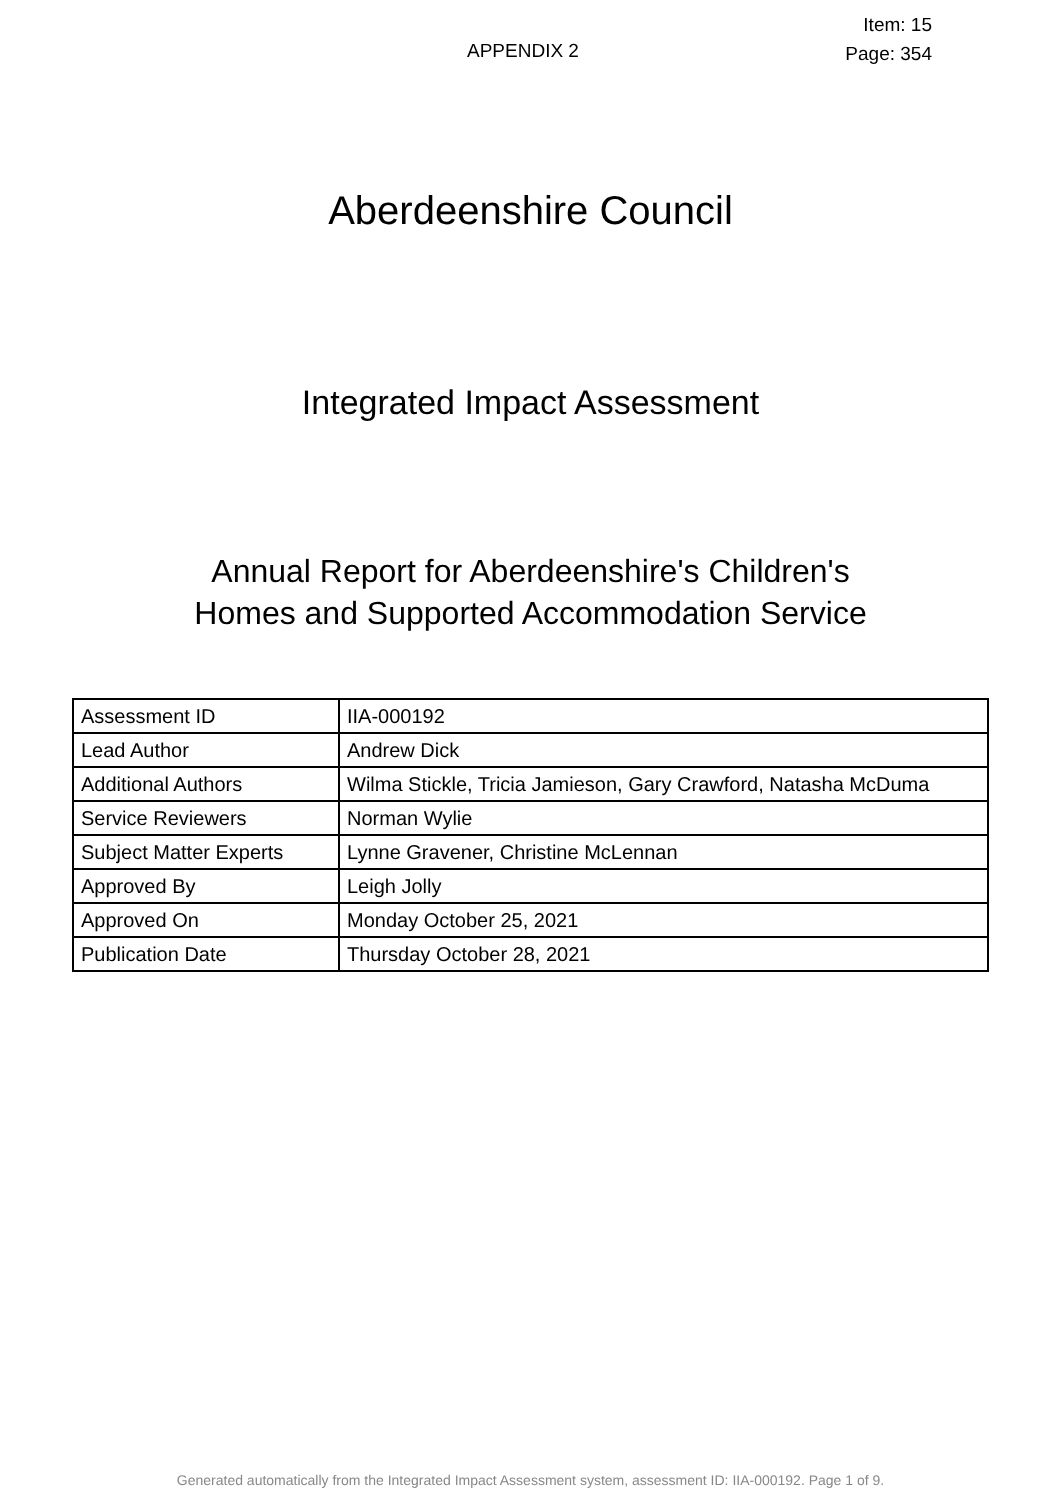APPENDIX 2
Item: 15
Page: 354
Aberdeenshire Council
Integrated Impact Assessment
Annual Report for Aberdeenshire's Children's
Homes and Supported Accommodation Service
| Assessment ID | IIA-000192 |
| Lead Author | Andrew Dick |
| Additional Authors | Wilma Stickle, Tricia Jamieson, Gary Crawford, Natasha McDuma |
| Service Reviewers | Norman Wylie |
| Subject Matter Experts | Lynne Gravener, Christine McLennan |
| Approved By | Leigh Jolly |
| Approved On | Monday October 25, 2021 |
| Publication Date | Thursday October 28, 2021 |
Generated automatically from the Integrated Impact Assessment system, assessment ID: IIA-000192. Page 1 of 9.